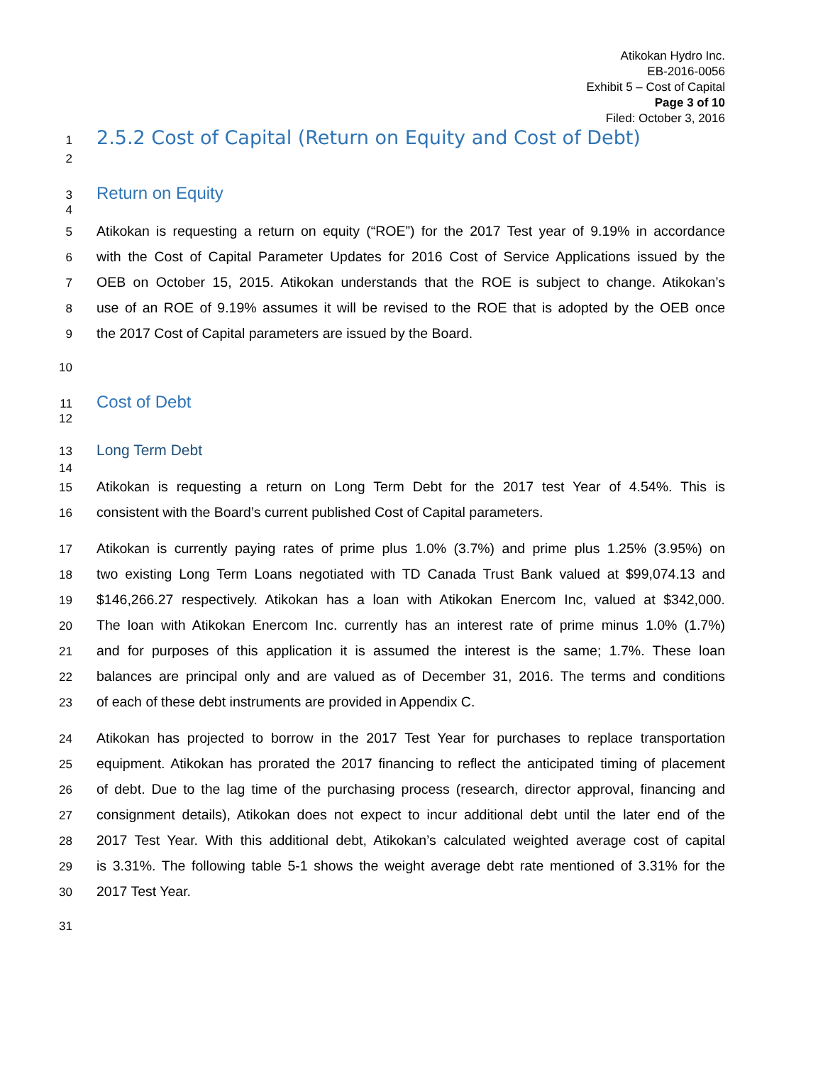Atikokan Hydro Inc.
EB-2016-0056
Exhibit 5 – Cost of Capital
Page 3 of 10
Filed: October 3, 2016
1 2.5.2 Cost of Capital (Return on Equity and Cost of Debt)
2
3 Return on Equity
4
5 Atikokan is requesting a return on equity (“ROE”) for the 2017 Test year of 9.19% in accordance
6 with the Cost of Capital Parameter Updates for 2016 Cost of Service Applications issued by the
7 OEB on October 15, 2015. Atikokan understands that the ROE is subject to change. Atikokan’s
8 use of an ROE of 9.19% assumes it will be revised to the ROE that is adopted by the OEB once
9 the 2017 Cost of Capital parameters are issued by the Board.
10
11 Cost of Debt
12
13 Long Term Debt
14
15 Atikokan is requesting a return on Long Term Debt for the 2017 test Year of 4.54%. This is
16 consistent with the Board’s current published Cost of Capital parameters.
17 Atikokan is currently paying rates of prime plus 1.0% (3.7%) and prime plus 1.25% (3.95%) on
18 two existing Long Term Loans negotiated with TD Canada Trust Bank valued at $99,074.13 and
19 $146,266.27 respectively. Atikokan has a loan with Atikokan Enercom Inc, valued at $342,000.
20 The loan with Atikokan Enercom Inc. currently has an interest rate of prime minus 1.0% (1.7%)
21 and for purposes of this application it is assumed the interest is the same; 1.7%. These loan
22 balances are principal only and are valued as of December 31, 2016. The terms and conditions
23 of each of these debt instruments are provided in Appendix C.
24 Atikokan has projected to borrow in the 2017 Test Year for purchases to replace transportation
25 equipment. Atikokan has prorated the 2017 financing to reflect the anticipated timing of placement
26 of debt. Due to the lag time of the purchasing process (research, director approval, financing and
27 consignment details), Atikokan does not expect to incur additional debt until the later end of the
28 2017 Test Year. With this additional debt, Atikokan’s calculated weighted average cost of capital
29 is 3.31%. The following table 5-1 shows the weight average debt rate mentioned of 3.31% for the
30 2017 Test Year.
31